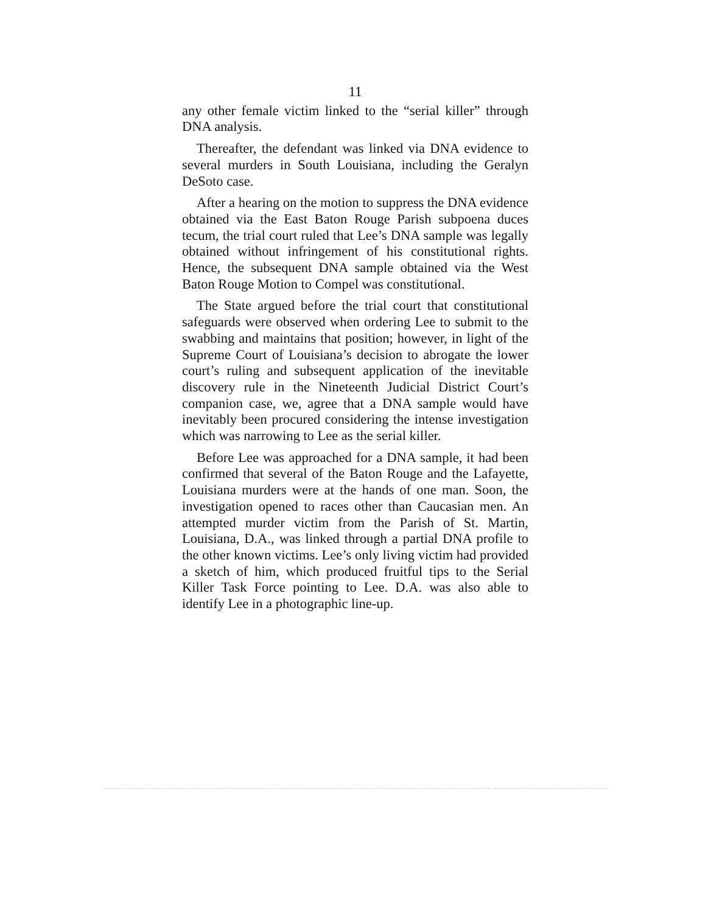11
any other female victim linked to the “serial killer” through DNA analysis.
Thereafter, the defendant was linked via DNA evidence to several murders in South Louisiana, including the Geralyn DeSoto case.
After a hearing on the motion to suppress the DNA evidence obtained via the East Baton Rouge Parish subpoena duces tecum, the trial court ruled that Lee’s DNA sample was legally obtained without infringement of his constitutional rights. Hence, the subsequent DNA sample obtained via the West Baton Rouge Motion to Compel was constitutional.
The State argued before the trial court that constitutional safeguards were observed when ordering Lee to submit to the swabbing and maintains that position; however, in light of the Supreme Court of Louisiana’s decision to abrogate the lower court’s ruling and subsequent application of the inevitable discovery rule in the Nineteenth Judicial District Court’s companion case, we, agree that a DNA sample would have inevitably been procured considering the intense investigation which was narrowing to Lee as the serial killer.
Before Lee was approached for a DNA sample, it had been confirmed that several of the Baton Rouge and the Lafayette, Louisiana murders were at the hands of one man. Soon, the investigation opened to races other than Caucasian men. An attempted murder victim from the Parish of St. Martin, Louisiana, D.A., was linked through a partial DNA profile to the other known victims. Lee’s only living victim had provided a sketch of him, which produced fruitful tips to the Serial Killer Task Force pointing to Lee. D.A. was also able to identify Lee in a photographic line-up.